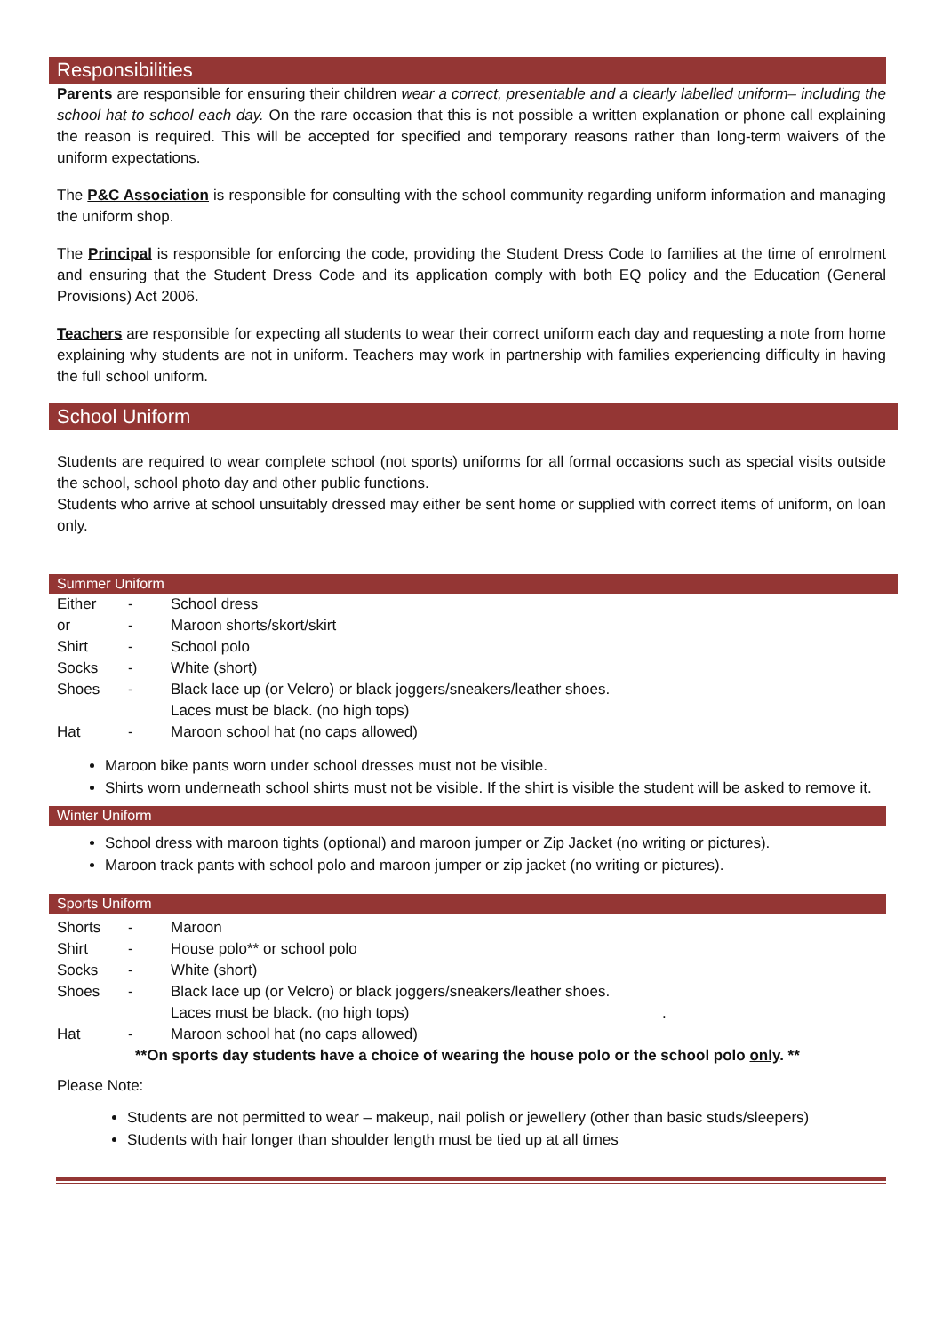Responsibilities
Parents are responsible for ensuring their children wear a correct, presentable and a clearly labelled uniform– including the school hat to school each day. On the rare occasion that this is not possible a written explanation or phone call explaining the reason is required. This will be accepted for specified and temporary reasons rather than long-term waivers of the uniform expectations.
The P&C Association is responsible for consulting with the school community regarding uniform information and managing the uniform shop.
The Principal is responsible for enforcing the code, providing the Student Dress Code to families at the time of enrolment and ensuring that the Student Dress Code and its application comply with both EQ policy and the Education (General Provisions) Act 2006.
Teachers are responsible for expecting all students to wear their correct uniform each day and requesting a note from home explaining why students are not in uniform. Teachers may work in partnership with families experiencing difficulty in having the full school uniform.
School Uniform
Students are required to wear complete school (not sports) uniforms for all formal occasions such as special visits outside the school, school photo day and other public functions.
Students who arrive at school unsuitably dressed may either be sent home or supplied with correct items of uniform, on loan only.
Summer Uniform
| Either | - | School dress |
| or | - | Maroon shorts/skort/skirt |
| Shirt | - | School polo |
| Socks | - | White (short) |
| Shoes | - | Black lace up (or Velcro) or black joggers/sneakers/leather shoes. Laces must be black. (no high tops) |
| Hat | - | Maroon school hat (no caps allowed) |
Maroon bike pants worn under school dresses must not be visible.
Shirts worn underneath school shirts must not be visible. If the shirt is visible the student will be asked to remove it.
Winter Uniform
School dress with maroon tights (optional) and maroon jumper or Zip Jacket (no writing or pictures).
Maroon track pants with school polo and maroon jumper or zip jacket (no writing or pictures).
Sports Uniform
| Shorts | - | Maroon |
| Shirt | - | House polo** or school polo |
| Socks | - | White (short) |
| Shoes | - | Black lace up (or Velcro) or black joggers/sneakers/leather shoes. Laces must be black. (no high tops) . |
| Hat | - | Maroon school hat (no caps allowed) |
| | **On sports day students have a choice of wearing the house polo or the school polo only . ** | |
Please Note:
Students are not permitted to wear – makeup, nail polish or jewellery (other than basic studs/sleepers)
Students with hair longer than shoulder length must be tied up at all times